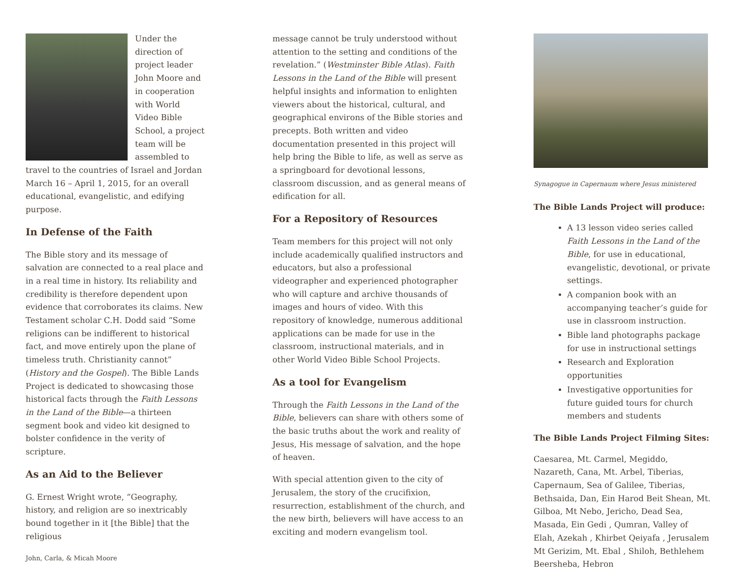Under the direction of project leader John Moore and in cooperation with World Video Bible School, a project team will be assembled to travel to the countries of Israel and Jordan March 16 – April 1, 2015, for an overall educational, evangelistic, and edifying purpose.
In Defense of the Faith
The Bible story and its message of salvation are connected to a real place and in a real time in history. Its reliability and credibility is therefore dependent upon evidence that corroborates its claims. New Testament scholar C.H. Dodd said “Some religions can be indifferent to historical fact, and move entirely upon the plane of timeless truth. Christianity cannot” (History and the Gospel). The Bible Lands Project is dedicated to showcasing those historical facts through the Faith Lessons in the Land of the Bible—a thirteen segment book and video kit designed to bolster confidence in the verity of scripture.
As an Aid to the Believer
G. Ernest Wright wrote, “Geography, history, and religion are so inextricably bound together in it [the Bible] that the religious
John, Carla, & Micah Moore
message cannot be truly understood without attention to the setting and conditions of the revelation.” (Westminster Bible Atlas). Faith Lessons in the Land of the Bible will present helpful insights and information to enlighten viewers about the historical, cultural, and geographical environs of the Bible stories and precepts. Both written and video documentation presented in this project will help bring the Bible to life, as well as serve as a springboard for devotional lessons, classroom discussion, and as general means of edification for all.
For a Repository of Resources
Team members for this project will not only include academically qualified instructors and educators, but also a professional videographer and experienced photographer who will capture and archive thousands of images and hours of video. With this repository of knowledge, numerous additional applications can be made for use in the classroom, instructional materials, and in other World Video Bible School Projects.
As a tool for Evangelism
Through the Faith Lessons in the Land of the Bible, believers can share with others some of the basic truths about the work and reality of Jesus, His message of salvation, and the hope of heaven.
With special attention given to the city of Jerusalem, the story of the crucifixion, resurrection, establishment of the church, and the new birth, believers will have access to an exciting and modern evangelism tool.
Synagogue in Capernaum where Jesus ministered
The Bible Lands Project will produce:
A 13 lesson video series called Faith Lessons in the Land of the Bible, for use in educational, evangelistic, devotional, or private settings.
A companion book with an accompanying teacher’s guide for use in classroom instruction.
Bible land photographs package for use in instructional settings
Research and Exploration opportunities
Investigative opportunities for future guided tours for church members and students
The Bible Lands Project Filming Sites:
Caesarea, Mt. Carmel, Megiddo, Nazareth, Cana, Mt. Arbel, Tiberias, Capernaum, Sea of Galilee, Tiberias, Bethsaida, Dan, Ein Harod Beit Shean, Mt. Gilboa, Mt Nebo, Jericho, Dead Sea, Masada, Ein Gedi , Qumran, Valley of Elah, Azekah , Khirbet Qeiyafa , Jerusalem Mt Gerizim, Mt. Ebal , Shiloh, Bethlehem Beersheba, Hebron